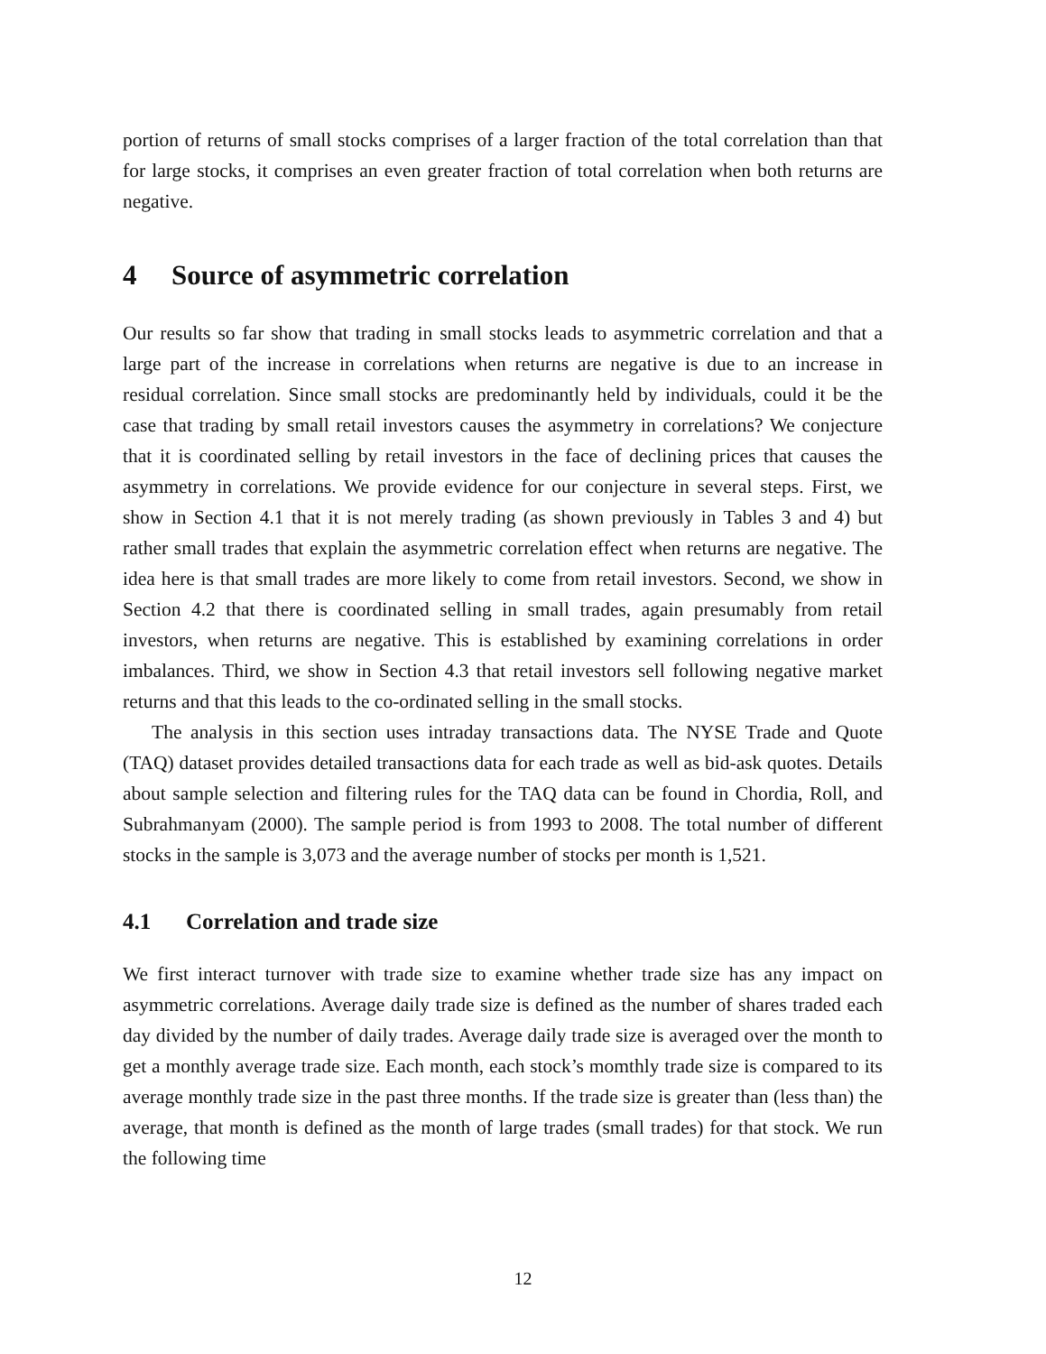portion of returns of small stocks comprises of a larger fraction of the total correlation than that for large stocks, it comprises an even greater fraction of total correlation when both returns are negative.
4 Source of asymmetric correlation
Our results so far show that trading in small stocks leads to asymmetric correlation and that a large part of the increase in correlations when returns are negative is due to an increase in residual correlation. Since small stocks are predominantly held by individuals, could it be the case that trading by small retail investors causes the asymmetry in correlations? We conjecture that it is coordinated selling by retail investors in the face of declining prices that causes the asymmetry in correlations. We provide evidence for our conjecture in several steps. First, we show in Section 4.1 that it is not merely trading (as shown previously in Tables 3 and 4) but rather small trades that explain the asymmetric correlation effect when returns are negative. The idea here is that small trades are more likely to come from retail investors. Second, we show in Section 4.2 that there is coordinated selling in small trades, again presumably from retail investors, when returns are negative. This is established by examining correlations in order imbalances. Third, we show in Section 4.3 that retail investors sell following negative market returns and that this leads to the co-ordinated selling in the small stocks.
The analysis in this section uses intraday transactions data. The NYSE Trade and Quote (TAQ) dataset provides detailed transactions data for each trade as well as bid-ask quotes. Details about sample selection and filtering rules for the TAQ data can be found in Chordia, Roll, and Subrahmanyam (2000). The sample period is from 1993 to 2008. The total number of different stocks in the sample is 3,073 and the average number of stocks per month is 1,521.
4.1 Correlation and trade size
We first interact turnover with trade size to examine whether trade size has any impact on asymmetric correlations. Average daily trade size is defined as the number of shares traded each day divided by the number of daily trades. Average daily trade size is averaged over the month to get a monthly average trade size. Each month, each stock’s momthly trade size is compared to its average monthly trade size in the past three months. If the trade size is greater than (less than) the average, that month is defined as the month of large trades (small trades) for that stock. We run the following time
12